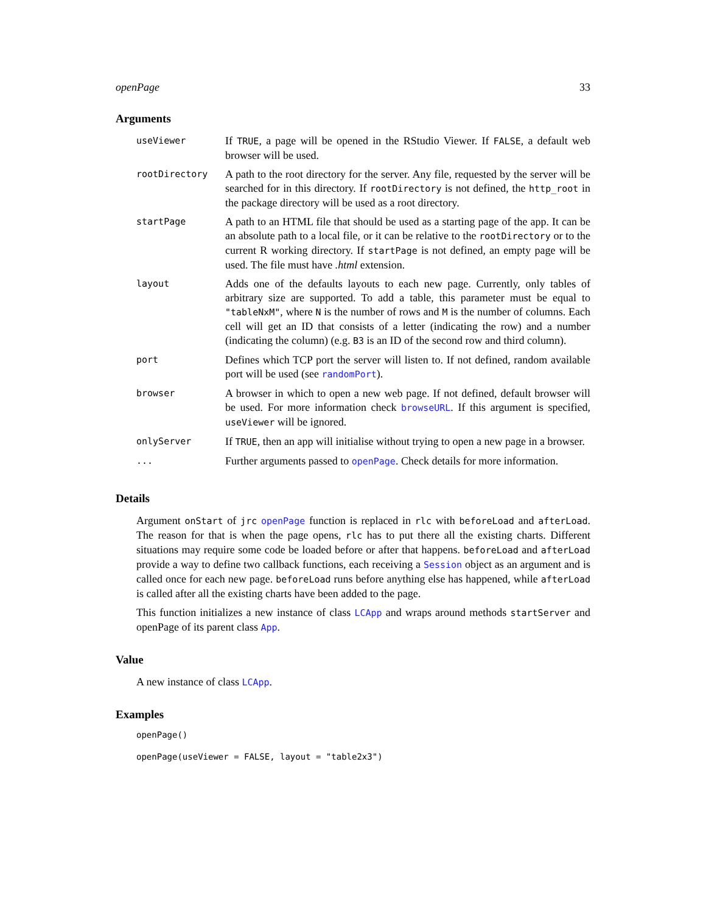openPage 33
Arguments
| useViewer | If TRUE , a page will be opened in the RStudio Viewer. If FALSE , a default web browser will be used. |
| rootDirectory | A path to the root directory for the server. Any file, requested by the server will be searched for in this directory. If rootDirectory is not defined, the http_root in the package directory will be used as a root directory. |
| startPage | A path to an HTML file that should be used as a starting page of the app. It can be an absolute path to a local file, or it can be relative to the rootDirectory or to the current R working directory. If startPage is not defined, an empty page will be used. The file must have .html extension. |
| layout | Adds one of the defaults layouts to each new page. Currently, only tables of arbitrary size are supported. To add a table, this parameter must be equal to "tableNxM" , where N is the number of rows and M is the number of columns. Each cell will get an ID that consists of a letter (indicating the row) and a number (indicating the column) (e.g. B3 is an ID of the second row and third column). |
| port | Defines which TCP port the server will listen to. If not defined, random available port will be used (see randomPort ). |
| browser | A browser in which to open a new web page. If not defined, default browser will be used. For more information check browseURL . If this argument is specified, useViewer will be ignored. |
| onlyServer | If TRUE , then an app will initialise without trying to open a new page in a browser. |
| ... | Further arguments passed to openPage . Check details for more information. |
Details
Argument onStart of jrc openPage function is replaced in rlc with beforeLoad and afterLoad. The reason for that is when the page opens, rlc has to put there all the existing charts. Different situations may require some code be loaded before or after that happens. beforeLoad and afterLoad provide a way to define two callback functions, each receiving a Session object as an argument and is called once for each new page. beforeLoad runs before anything else has happened, while afterLoad is called after all the existing charts have been added to the page.
This function initializes a new instance of class LCApp and wraps around methods startServer and openPage of its parent class App.
Value
A new instance of class LCApp.
Examples
openPage()
openPage(useViewer = FALSE, layout = "table2x3")